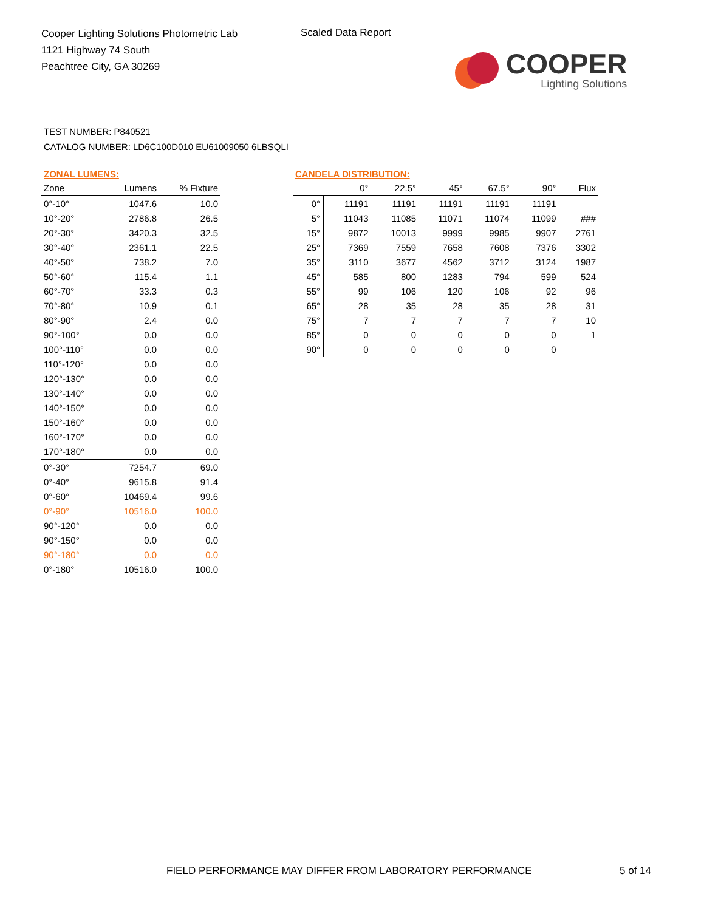Cooper Lighting Solutions Photometric Lab
1121 Highway 74 South
Peachtree City, GA 30269
Scaled Data Report
COOPER
Lighting Solutions
TEST NUMBER: P840521
CATALOG NUMBER: LD6C100D010 EU61009050 6LBSQLI
ZONAL LUMENS:
| Zone | Lumens | % Fixture |
| --- | --- | --- |
| 0°-10° | 1047.6 | 10.0 |
| 10°-20° | 2786.8 | 26.5 |
| 20°-30° | 3420.3 | 32.5 |
| 30°-40° | 2361.1 | 22.5 |
| 40°-50° | 738.2 | 7.0 |
| 50°-60° | 115.4 | 1.1 |
| 60°-70° | 33.3 | 0.3 |
| 70°-80° | 10.9 | 0.1 |
| 80°-90° | 2.4 | 0.0 |
| 90°-100° | 0.0 | 0.0 |
| 100°-110° | 0.0 | 0.0 |
| 110°-120° | 0.0 | 0.0 |
| 120°-130° | 0.0 | 0.0 |
| 130°-140° | 0.0 | 0.0 |
| 140°-150° | 0.0 | 0.0 |
| 150°-160° | 0.0 | 0.0 |
| 160°-170° | 0.0 | 0.0 |
| 170°-180° | 0.0 | 0.0 |
| 0°-30° | 7254.7 | 69.0 |
| 0°-40° | 9615.8 | 91.4 |
| 0°-60° | 10469.4 | 99.6 |
| 0°-90° | 10516.0 | 100.0 |
| 90°-120° | 0.0 | 0.0 |
| 90°-150° | 0.0 | 0.0 |
| 90°-180° | 0.0 | 0.0 |
| 0°-180° | 10516.0 | 100.0 |
CANDELA DISTRIBUTION:
| | 0° | 22.5° | 45° | 67.5° | 90° | Flux |
| --- | --- | --- | --- | --- | --- | --- |
| 0° | 11191 | 11191 | 11191 | 11191 | 11191 | |
| 5° | 11043 | 11085 | 11071 | 11074 | 11099 | ### |
| 15° | 9872 | 10013 | 9999 | 9985 | 9907 | 2761 |
| 25° | 7369 | 7559 | 7658 | 7608 | 7376 | 3302 |
| 35° | 3110 | 3677 | 4562 | 3712 | 3124 | 1987 |
| 45° | 585 | 800 | 1283 | 794 | 599 | 524 |
| 55° | 99 | 106 | 120 | 106 | 92 | 96 |
| 65° | 28 | 35 | 28 | 35 | 28 | 31 |
| 75° | 7 | 7 | 7 | 7 | 7 | 10 |
| 85° | 0 | 0 | 0 | 0 | 0 | 1 |
| 90° | 0 | 0 | 0 | 0 | 0 | |
FIELD PERFORMANCE MAY DIFFER FROM LABORATORY PERFORMANCE
5 of 14